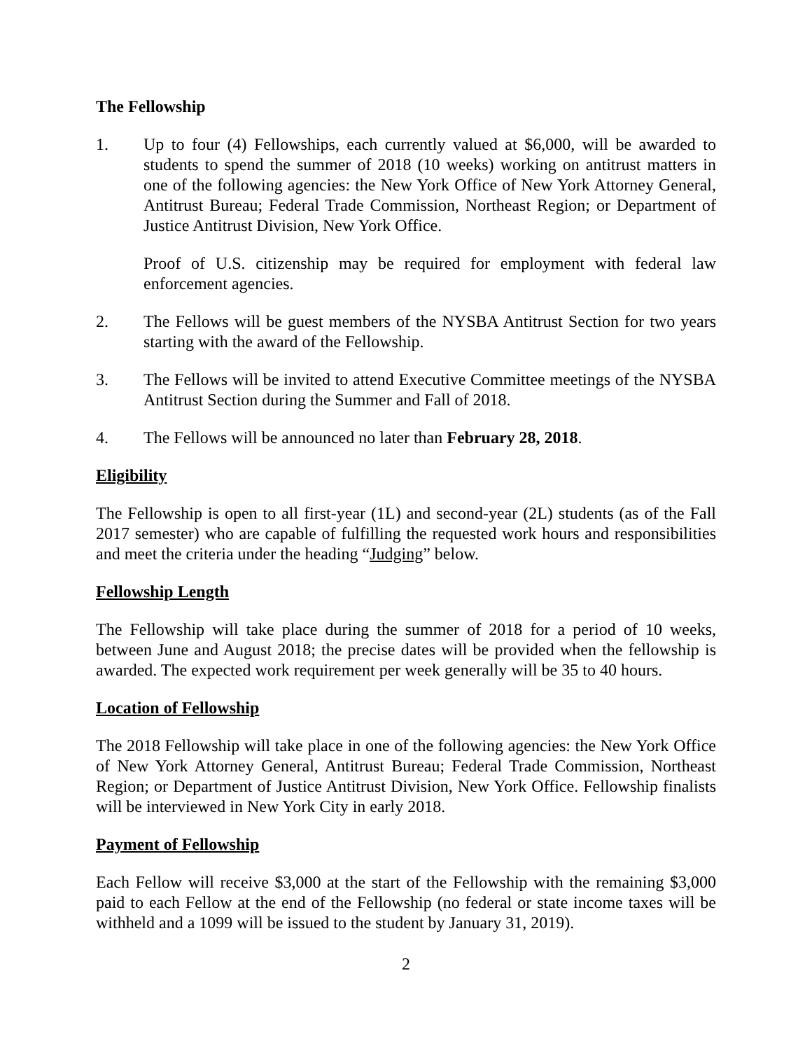The Fellowship
1. Up to four (4) Fellowships, each currently valued at $6,000, will be awarded to students to spend the summer of 2018 (10 weeks) working on antitrust matters in one of the following agencies: the New York Office of New York Attorney General, Antitrust Bureau; Federal Trade Commission, Northeast Region; or Department of Justice Antitrust Division, New York Office.
Proof of U.S. citizenship may be required for employment with federal law enforcement agencies.
2. The Fellows will be guest members of the NYSBA Antitrust Section for two years starting with the award of the Fellowship.
3. The Fellows will be invited to attend Executive Committee meetings of the NYSBA Antitrust Section during the Summer and Fall of 2018.
4. The Fellows will be announced no later than February 28, 2018.
Eligibility
The Fellowship is open to all first-year (1L) and second-year (2L) students (as of the Fall 2017 semester) who are capable of fulfilling the requested work hours and responsibilities and meet the criteria under the heading “Judging” below.
Fellowship Length
The Fellowship will take place during the summer of 2018 for a period of 10 weeks, between June and August 2018; the precise dates will be provided when the fellowship is awarded. The expected work requirement per week generally will be 35 to 40 hours.
Location of Fellowship
The 2018 Fellowship will take place in one of the following agencies: the New York Office of New York Attorney General, Antitrust Bureau; Federal Trade Commission, Northeast Region; or Department of Justice Antitrust Division, New York Office. Fellowship finalists will be interviewed in New York City in early 2018.
Payment of Fellowship
Each Fellow will receive $3,000 at the start of the Fellowship with the remaining $3,000 paid to each Fellow at the end of the Fellowship (no federal or state income taxes will be withheld and a 1099 will be issued to the student by January 31, 2019).
2